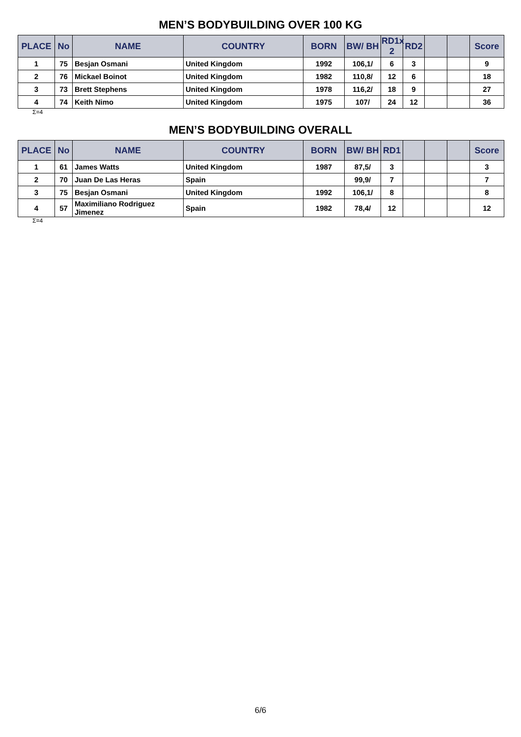MEN’S BODYBUILDING OVER 100 KG
| PLACE | No | NAME | COUNTRY | BORN | BW/ BH | RD1x 2 | RD2 | | | Score |
| --- | --- | --- | --- | --- | --- | --- | --- | --- | --- | --- |
| 1 | 75 | Besjan Osmani | United Kingdom | 1992 | 106,1/ | 6 | 3 | | | 9 |
| 2 | 76 | Mickael Boinot | United Kingdom | 1982 | 110,8/ | 12 | 6 | | | 18 |
| 3 | 73 | Brett Stephens | United Kingdom | 1978 | 116,2/ | 18 | 9 | | | 27 |
| 4 | 74 | Keith Nimo | United Kingdom | 1975 | 107/ | 24 | 12 | | | 36 |
Σ=4
MEN’S BODYBUILDING OVERALL
| PLACE | No | NAME | COUNTRY | BORN | BW/ BH | RD1 | | | | Score |
| --- | --- | --- | --- | --- | --- | --- | --- | --- | --- | --- |
| 1 | 61 | James Watts | United Kingdom | 1987 | 87,5/ | 3 | | | | 3 |
| 2 | 70 | Juan De Las Heras | Spain | | 99,9/ | 7 | | | | 7 |
| 3 | 75 | Besjan Osmani | United Kingdom | 1992 | 106,1/ | 8 | | | | 8 |
| 4 | 57 | Maximiliano Rodriguez Jimenez | Spain | 1982 | 78,4/ | 12 | | | | 12 |
Σ=4
6/6